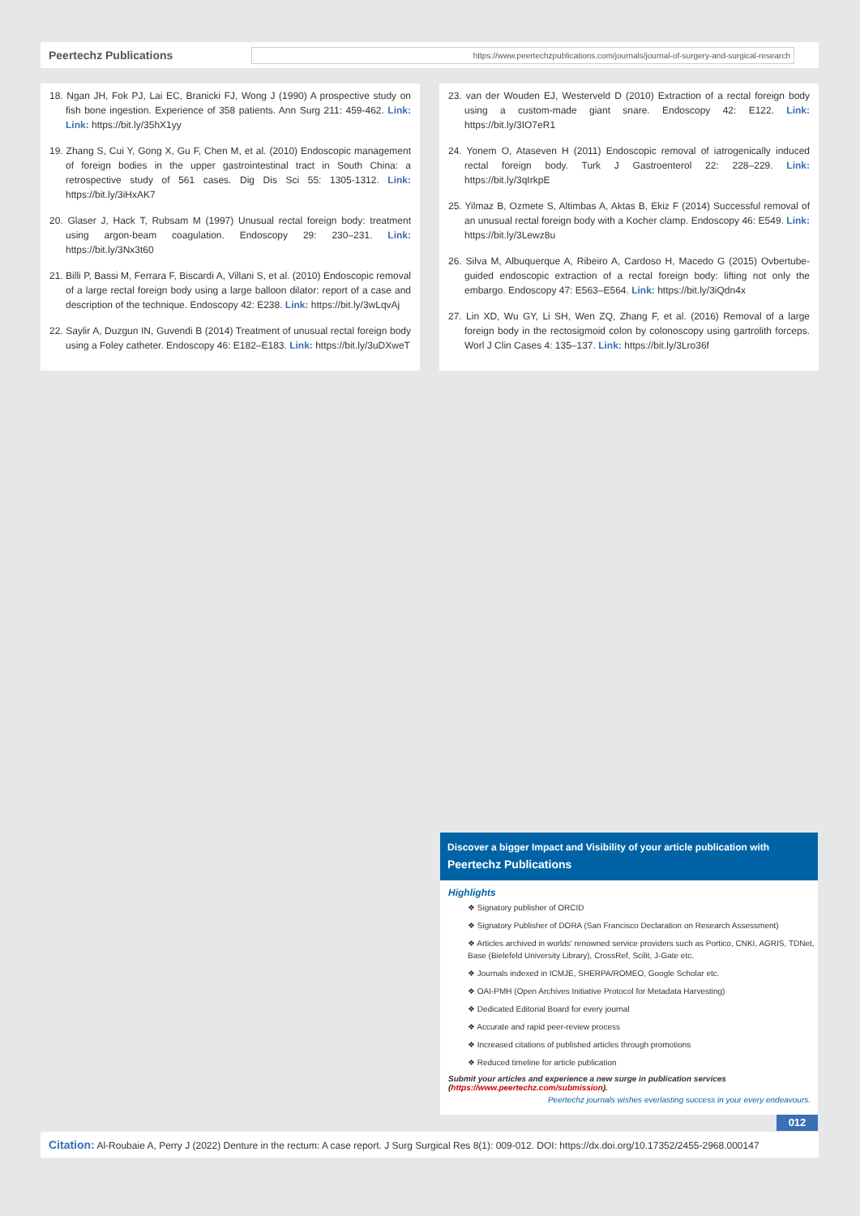Peertechz Publications
https://www.peertechzpublications.com/journals/journal-of-surgery-and-surgical-research
18. Ngan JH, Fok PJ, Lai EC, Branicki FJ, Wong J (1990) A prospective study on fish bone ingestion. Experience of 358 patients. Ann Surg 211: 459-462. Link: Link: https://bit.ly/35hX1yy
19. Zhang S, Cui Y, Gong X, Gu F, Chen M, et al. (2010) Endoscopic management of foreign bodies in the upper gastrointestinal tract in South China: a retrospective study of 561 cases. Dig Dis Sci 55: 1305-1312. Link: https://bit.ly/3iHxAK7
20. Glaser J, Hack T, Rubsam M (1997) Unusual rectal foreign body: treatment using argon-beam coagulation. Endoscopy 29: 230–231. Link: https://bit.ly/3Nx3t60
21. Billi P, Bassi M, Ferrara F, Biscardi A, Villani S, et al. (2010) Endoscopic removal of a large rectal foreign body using a large balloon dilator: report of a case and description of the technique. Endoscopy 42: E238. Link: https://bit.ly/3wLqvAj
22. Saylir A, Duzgun IN, Guvendi B (2014) Treatment of unusual rectal foreign body using a Foley catheter. Endoscopy 46: E182–E183. Link: https://bit.ly/3uDXweT
23. van der Wouden EJ, Westerveld D (2010) Extraction of a rectal foreign body using a custom-made giant snare. Endoscopy 42: E122. Link: https://bit.ly/3IO7eR1
24. Yonem O, Ataseven H (2011) Endoscopic removal of iatrogenically induced rectal foreign body. Turk J Gastroenterol 22: 228–229. Link: https://bit.ly/3qIrkpE
25. Yilmaz B, Ozmete S, Altimbas A, Aktas B, Ekiz F (2014) Successful removal of an unusual rectal foreign body with a Kocher clamp. Endoscopy 46: E549. Link: https://bit.ly/3Lewz8u
26. Silva M, Albuquerque A, Ribeiro A, Cardoso H, Macedo G (2015) Ovbertube-guided endoscopic extraction of a rectal foreign body: lifting not only the embargo. Endoscopy 47: E563–E564. Link: https://bit.ly/3iQdn4x
27. Lin XD, Wu GY, Li SH, Wen ZQ, Zhang F, et al. (2016) Removal of a large foreign body in the rectosigmoid colon by colonoscopy using gartrolith forceps. Worl J Clin Cases 4: 135–137. Link: https://bit.ly/3Lro36f
Discover a bigger Impact and Visibility of your article publication with
Peertechz Publications
Highlights
❖ Signatory publisher of ORCID
❖ Signatory Publisher of DORA (San Francisco Declaration on Research Assessment)
❖ Articles archived in worlds' renowned service providers such as Portico, CNKI, AGRIS, TDNet, Base (Bielefeld University Library), CrossRef, Scilit, J-Gate etc.
❖ Journals indexed in ICMJE, SHERPA/ROMEO, Google Scholar etc.
❖ OAI-PMH (Open Archives Initiative Protocol for Metadata Harvesting)
❖ Dedicated Editorial Board for every journal
❖ Accurate and rapid peer-review process
❖ Increased citations of published articles through promotions
❖ Reduced timeline for article publication
Submit your articles and experience a new surge in publication services (https://www.peertechz.com/submission).
Peertechz journals wishes everlasting success in your every endeavours.
012
Citation: Al-Roubaie A, Perry J (2022) Denture in the rectum: A case report. J Surg Surgical Res 8(1): 009-012. DOI: https://dx.doi.org/10.17352/2455-2968.000147